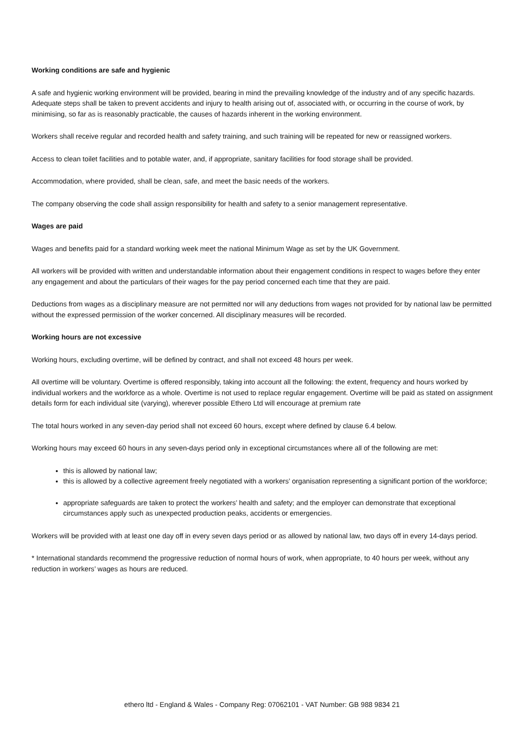Working conditions are safe and hygienic
A safe and hygienic working environment will be provided, bearing in mind the prevailing knowledge of the industry and of any specific hazards. Adequate steps shall be taken to prevent accidents and injury to health arising out of, associated with, or occurring in the course of work, by minimising, so far as is reasonably practicable, the causes of hazards inherent in the working environment.
Workers shall receive regular and recorded health and safety training, and such training will be repeated for new or reassigned workers.
Access to clean toilet facilities and to potable water, and, if appropriate, sanitary facilities for food storage shall be provided.
Accommodation, where provided, shall be clean, safe, and meet the basic needs of the workers.
The company observing the code shall assign responsibility for health and safety to a senior management representative.
Wages are paid
Wages and benefits paid for a standard working week meet the national Minimum Wage as set by the UK Government.
All workers will be provided with written and understandable information about their engagement conditions in respect to wages before they enter any engagement and about the particulars of their wages for the pay period concerned each time that they are paid.
Deductions from wages as a disciplinary measure are not permitted nor will any deductions from wages not provided for by national law be permitted without the expressed permission of the worker concerned. All disciplinary measures will be recorded.
Working hours are not excessive
Working hours, excluding overtime, will be defined by contract, and shall not exceed 48 hours per week.
All overtime will be voluntary. Overtime is offered responsibly, taking into account all the following: the extent, frequency and hours worked by individual workers and the workforce as a whole. Overtime is not used to replace regular engagement. Overtime will be paid as stated on assignment details form for each individual site (varying), wherever possible Ethero Ltd will encourage at premium rate
The total hours worked in any seven-day period shall not exceed 60 hours, except where defined by clause 6.4 below.
Working hours may exceed 60 hours in any seven-days period only in exceptional circumstances where all of the following are met:
this is allowed by national law;
this is allowed by a collective agreement freely negotiated with a workers’ organisation representing a significant portion of the workforce;
appropriate safeguards are taken to protect the workers’ health and safety; and the employer can demonstrate that exceptional circumstances apply such as unexpected production peaks, accidents or emergencies.
Workers will be provided with at least one day off in every seven days period or as allowed by national law, two days off in every 14-days period.
* International standards recommend the progressive reduction of normal hours of work, when appropriate, to 40 hours per week, without any reduction in workers’ wages as hours are reduced.
ethero ltd - England & Wales - Company Reg: 07062101 - VAT Number: GB 988 9834 21